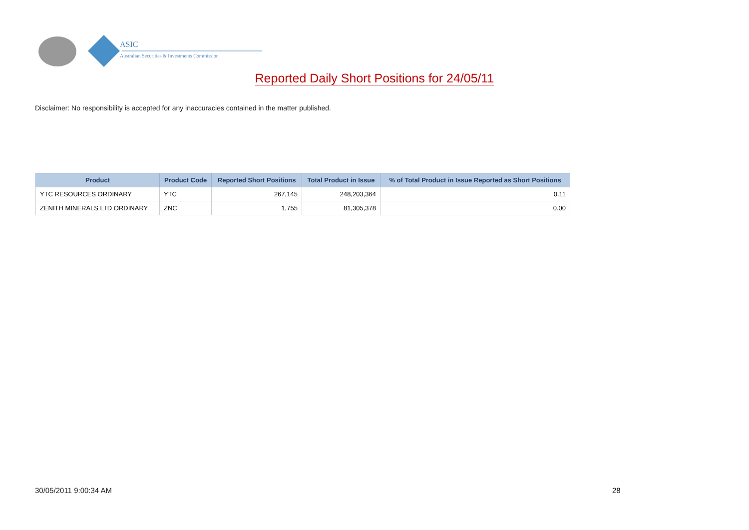ASIC
Australian Securities & Investments Commission
Reported Daily Short Positions for 24/05/11
Disclaimer: No responsibility is accepted for any inaccuracies contained in the matter published.
| Product | Product Code | Reported Short Positions | Total Product in Issue | % of Total Product in Issue Reported as Short Positions |
| --- | --- | --- | --- | --- |
| YTC RESOURCES ORDINARY | YTC | 267,145 | 248,203,364 | 0.11 |
| ZENITH MINERALS LTD ORDINARY | ZNC | 1,755 | 81,305,378 | 0.00 |
30/05/2011 9:00:34 AM 28